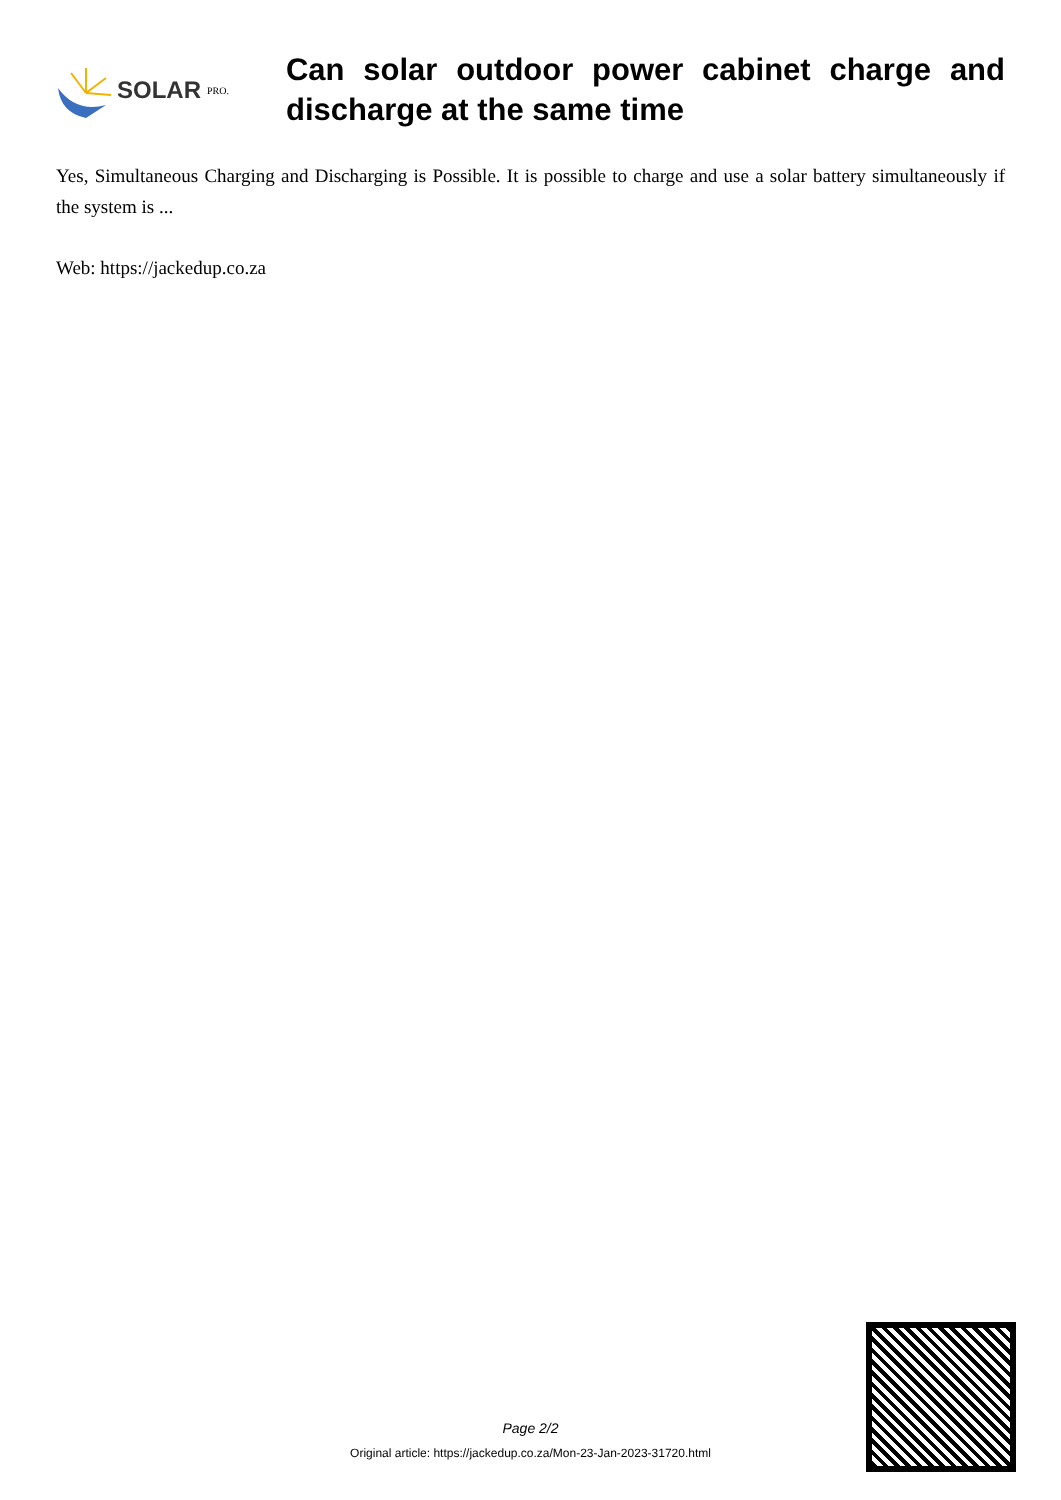SOLAR PRO.
Can solar outdoor power cabinet charge and discharge at the same time
Yes, Simultaneous Charging and Discharging is Possible. It is possible to charge and use a solar battery simultaneously if the system is ...
Web: https://jackedup.co.za
Page 2/2
Original article: https://jackedup.co.za/Mon-23-Jan-2023-31720.html